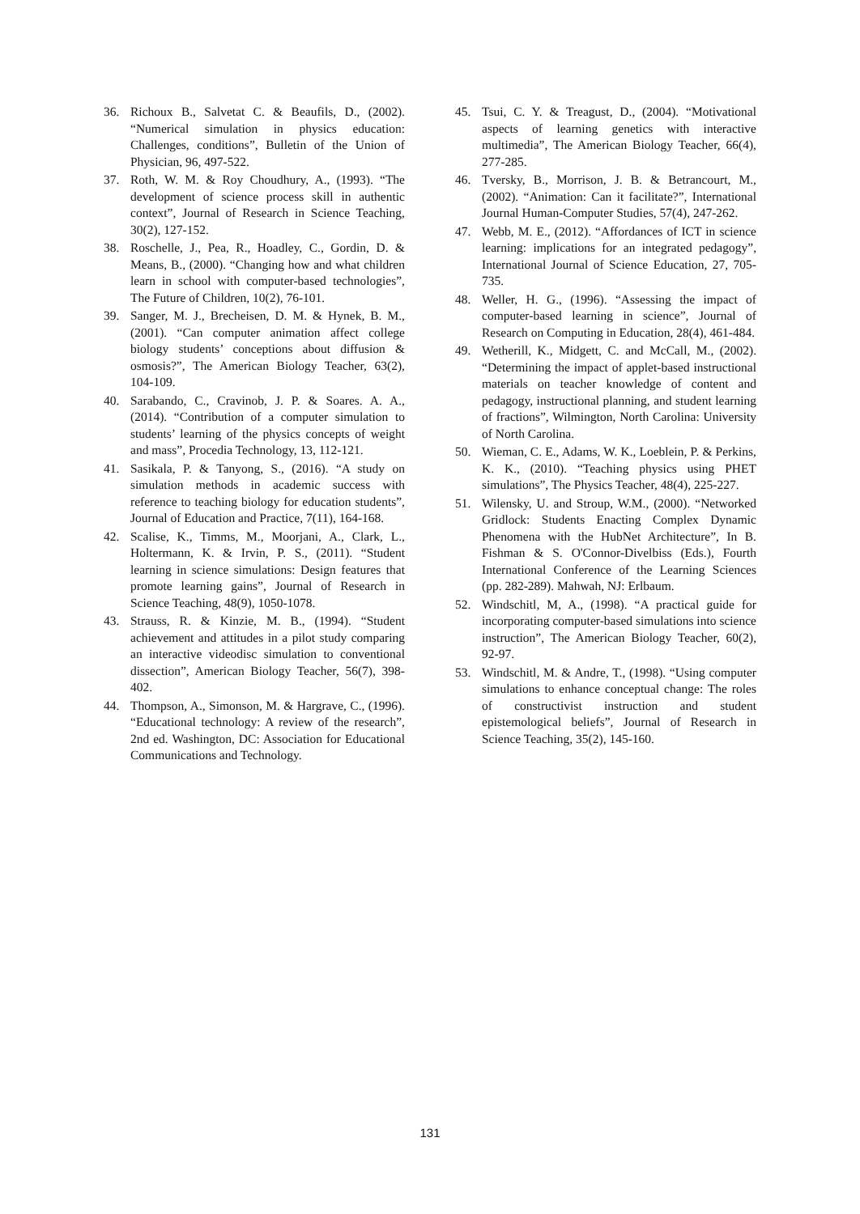36. Richoux B., Salvetat C. & Beaufils, D., (2002). “Numerical simulation in physics education: Challenges, conditions”, Bulletin of the Union of Physician, 96, 497-522.
37. Roth, W. M. & Roy Choudhury, A., (1993). “The development of science process skill in authentic context”, Journal of Research in Science Teaching, 30(2), 127-152.
38. Roschelle, J., Pea, R., Hoadley, C., Gordin, D. & Means, B., (2000). “Changing how and what children learn in school with computer-based technologies”, The Future of Children, 10(2), 76-101.
39. Sanger, M. J., Brecheisen, D. M. & Hynek, B. M., (2001). “Can computer animation affect college biology students’ conceptions about diffusion & osmosis?”, The American Biology Teacher, 63(2), 104-109.
40. Sarabando, C., Cravinob, J. P. & Soares. A. A., (2014). “Contribution of a computer simulation to students’ learning of the physics concepts of weight and mass”, Procedia Technology, 13, 112-121.
41. Sasikala, P. & Tanyong, S., (2016). “A study on simulation methods in academic success with reference to teaching biology for education students”, Journal of Education and Practice, 7(11), 164-168.
42. Scalise, K., Timms, M., Moorjani, A., Clark, L., Holtermann, K. & Irvin, P. S., (2011). “Student learning in science simulations: Design features that promote learning gains”, Journal of Research in Science Teaching, 48(9), 1050-1078.
43. Strauss, R. & Kinzie, M. B., (1994). “Student achievement and attitudes in a pilot study comparing an interactive videodisc simulation to conventional dissection”, American Biology Teacher, 56(7), 398-402.
44. Thompson, A., Simonson, M. & Hargrave, C., (1996). “Educational technology: A review of the research”, 2nd ed. Washington, DC: Association for Educational Communications and Technology.
45. Tsui, C. Y. & Treagust, D., (2004). “Motivational aspects of learning genetics with interactive multimedia”, The American Biology Teacher, 66(4), 277-285.
46. Tversky, B., Morrison, J. B. & Betrancourt, M., (2002). “Animation: Can it facilitate?”, International Journal Human-Computer Studies, 57(4), 247-262.
47. Webb, M. E., (2012). “Affordances of ICT in science learning: implications for an integrated pedagogy”, International Journal of Science Education, 27, 705-735.
48. Weller, H. G., (1996). “Assessing the impact of computer-based learning in science”, Journal of Research on Computing in Education, 28(4), 461-484.
49. Wetherill, K., Midgett, C. and McCall, M., (2002). “Determining the impact of applet-based instructional materials on teacher knowledge of content and pedagogy, instructional planning, and student learning of fractions”, Wilmington, North Carolina: University of North Carolina.
50. Wieman, C. E., Adams, W. K., Loeblein, P. & Perkins, K. K., (2010). “Teaching physics using PHET simulations”, The Physics Teacher, 48(4), 225-227.
51. Wilensky, U. and Stroup, W.M., (2000). “Networked Gridlock: Students Enacting Complex Dynamic Phenomena with the HubNet Architecture”, In B. Fishman & S. O'Connor-Divelbiss (Eds.), Fourth International Conference of the Learning Sciences (pp. 282-289). Mahwah, NJ: Erlbaum.
52. Windschitl, M, A., (1998). “A practical guide for incorporating computer-based simulations into science instruction”, The American Biology Teacher, 60(2), 92-97.
53. Windschitl, M. & Andre, T., (1998). “Using computer simulations to enhance conceptual change: The roles of constructivist instruction and student epistemological beliefs”, Journal of Research in Science Teaching, 35(2), 145-160.
131